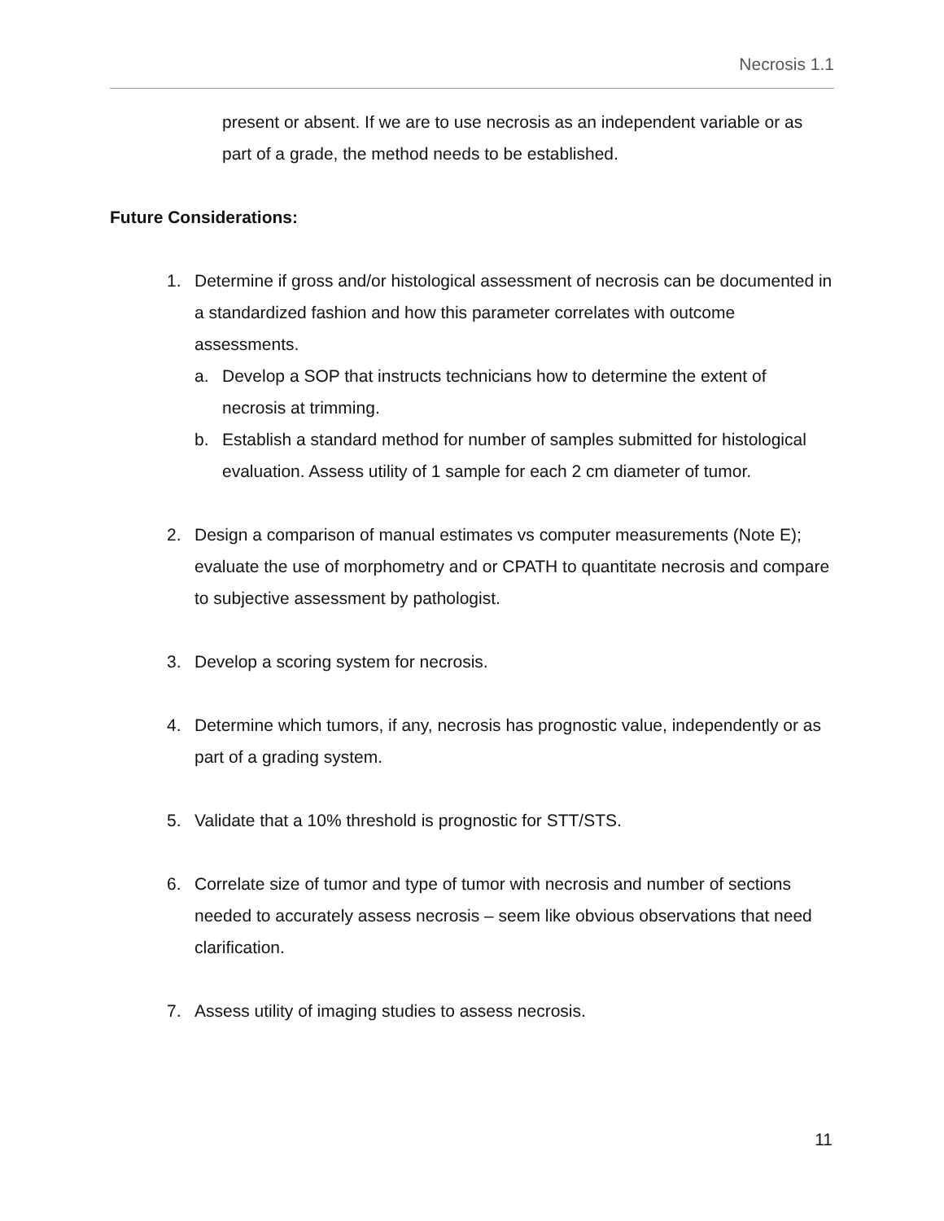Necrosis 1.1
present or absent. If we are to use necrosis as an independent variable or as part of a grade, the method needs to be established.
Future Considerations:
1. Determine if gross and/or histological assessment of necrosis can be documented in a standardized fashion and how this parameter correlates with outcome assessments.
a. Develop a SOP that instructs technicians how to determine the extent of necrosis at trimming.
b. Establish a standard method for number of samples submitted for histological evaluation. Assess utility of 1 sample for each 2 cm diameter of tumor.
2. Design a comparison of manual estimates vs computer measurements (Note E); evaluate the use of morphometry and or CPATH to quantitate necrosis and compare to subjective assessment by pathologist.
3. Develop a scoring system for necrosis.
4. Determine which tumors, if any, necrosis has prognostic value, independently or as part of a grading system.
5. Validate that a 10% threshold is prognostic for STT/STS.
6. Correlate size of tumor and type of tumor with necrosis and number of sections needed to accurately assess necrosis – seem like obvious observations that need clarification.
7. Assess utility of imaging studies to assess necrosis.
11